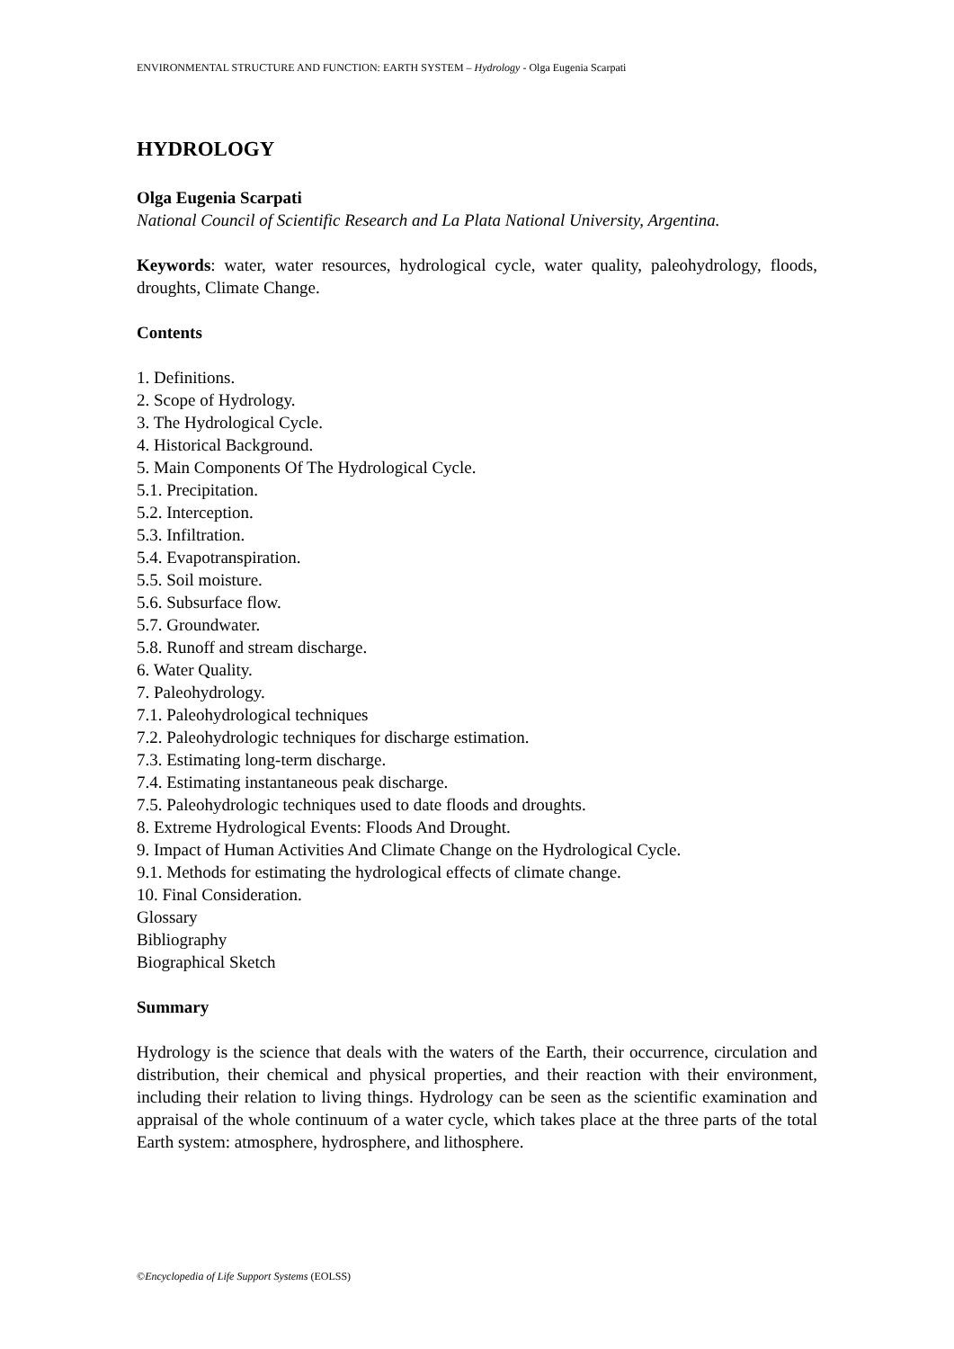ENVIRONMENTAL STRUCTURE AND FUNCTION: EARTH SYSTEM – Hydrology - Olga Eugenia Scarpati
HYDROLOGY
Olga Eugenia Scarpati
National Council of Scientific Research and La Plata National University, Argentina.
Keywords: water, water resources, hydrological cycle, water quality, paleohydrology, floods, droughts, Climate Change.
Contents
1. Definitions.
2. Scope of Hydrology.
3. The Hydrological Cycle.
4. Historical Background.
5. Main Components Of The Hydrological Cycle.
5.1. Precipitation.
5.2. Interception.
5.3. Infiltration.
5.4. Evapotranspiration.
5.5. Soil moisture.
5.6. Subsurface flow.
5.7. Groundwater.
5.8. Runoff and stream discharge.
6. Water Quality.
7. Paleohydrology.
7.1. Paleohydrological techniques
7.2. Paleohydrologic techniques for discharge estimation.
7.3. Estimating long-term discharge.
7.4. Estimating instantaneous peak discharge.
7.5. Paleohydrologic techniques used to date floods and droughts.
8. Extreme Hydrological Events: Floods And Drought.
9. Impact of Human Activities And Climate Change on the Hydrological Cycle.
9.1. Methods for estimating the hydrological effects of climate change.
10. Final Consideration.
Glossary
Bibliography
Biographical Sketch
Summary
Hydrology is the science that deals with the waters of the Earth, their occurrence, circulation and distribution, their chemical and physical properties, and their reaction with their environment, including their relation to living things. Hydrology can be seen as the scientific examination and appraisal of the whole continuum of a water cycle, which takes place at the three parts of the total Earth system: atmosphere, hydrosphere, and lithosphere.
©Encyclopedia of Life Support Systems (EOLSS)